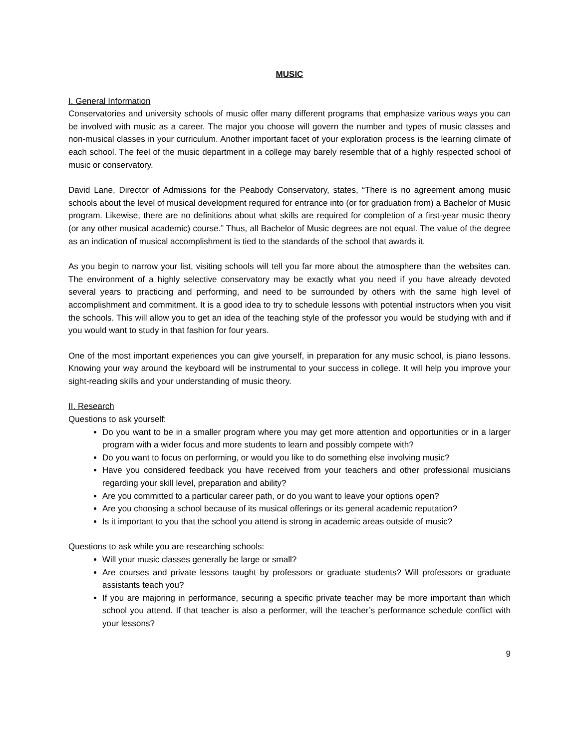MUSIC
I. General Information
Conservatories and university schools of music offer many different programs that emphasize various ways you can be involved with music as a career. The major you choose will govern the number and types of music classes and non-musical classes in your curriculum. Another important facet of your exploration process is the learning climate of each school. The feel of the music department in a college may barely resemble that of a highly respected school of music or conservatory.
David Lane, Director of Admissions for the Peabody Conservatory, states, “There is no agreement among music schools about the level of musical development required for entrance into (or for graduation from) a Bachelor of Music program. Likewise, there are no definitions about what skills are required for completion of a first-year music theory (or any other musical academic) course.” Thus, all Bachelor of Music degrees are not equal. The value of the degree as an indication of musical accomplishment is tied to the standards of the school that awards it.
As you begin to narrow your list, visiting schools will tell you far more about the atmosphere than the websites can. The environment of a highly selective conservatory may be exactly what you need if you have already devoted several years to practicing and performing, and need to be surrounded by others with the same high level of accomplishment and commitment. It is a good idea to try to schedule lessons with potential instructors when you visit the schools. This will allow you to get an idea of the teaching style of the professor you would be studying with and if you would want to study in that fashion for four years.
One of the most important experiences you can give yourself, in preparation for any music school, is piano lessons. Knowing your way around the keyboard will be instrumental to your success in college. It will help you improve your sight-reading skills and your understanding of music theory.
II. Research
Questions to ask yourself:
Do you want to be in a smaller program where you may get more attention and opportunities or in a larger program with a wider focus and more students to learn and possibly compete with?
Do you want to focus on performing, or would you like to do something else involving music?
Have you considered feedback you have received from your teachers and other professional musicians regarding your skill level, preparation and ability?
Are you committed to a particular career path, or do you want to leave your options open?
Are you choosing a school because of its musical offerings or its general academic reputation?
Is it important to you that the school you attend is strong in academic areas outside of music?
Questions to ask while you are researching schools:
Will your music classes generally be large or small?
Are courses and private lessons taught by professors or graduate students? Will professors or graduate assistants teach you?
If you are majoring in performance, securing a specific private teacher may be more important than which school you attend. If that teacher is also a performer, will the teacher’s performance schedule conflict with your lessons?
9